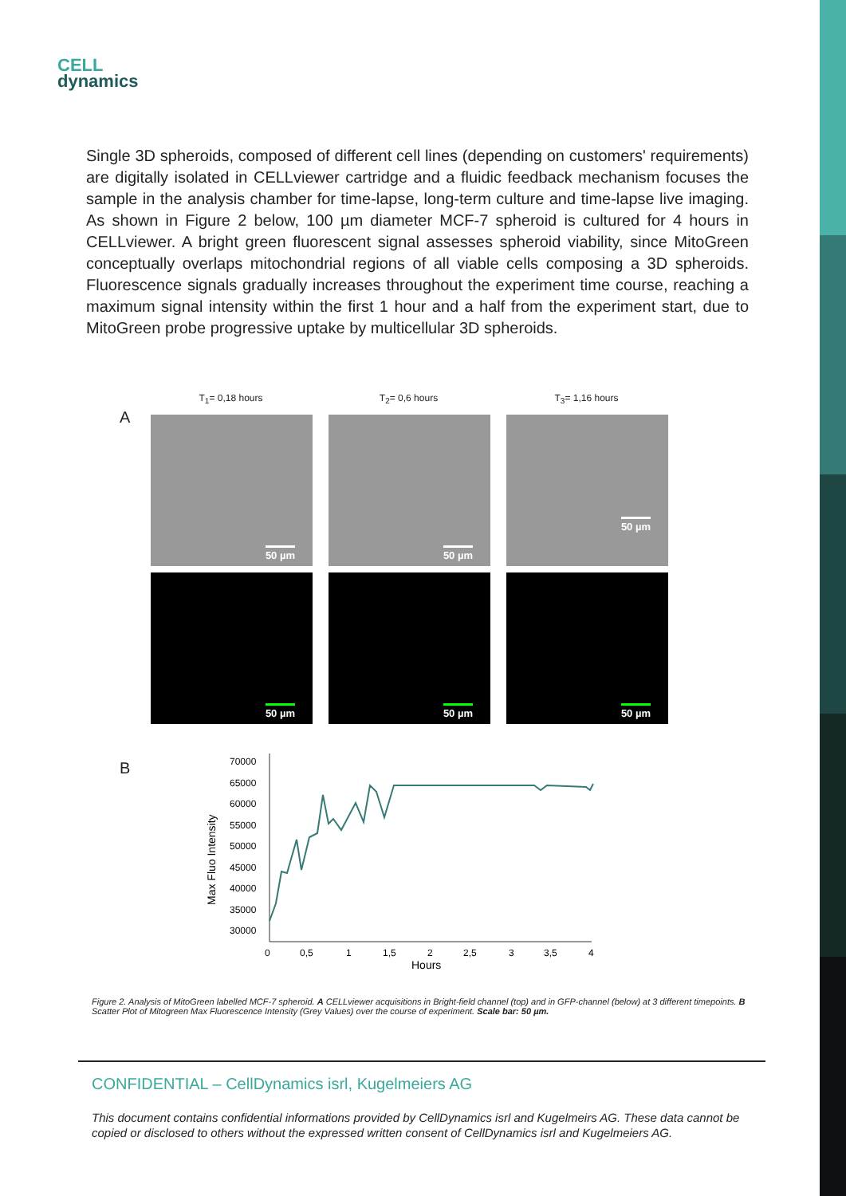CELL
dynamics
Single 3D spheroids, composed of different cell lines (depending on customers' requirements) are digitally isolated in CELLviewer cartridge and a fluidic feedback mechanism focuses the sample in the analysis chamber for time-lapse, long-term culture and time-lapse live imaging. As shown in Figure 2 below, 100 µm diameter MCF-7 spheroid is cultured for 4 hours in CELLviewer. A bright green fluorescent signal assesses spheroid viability, since MitoGreen conceptually overlaps mitochondrial regions of all viable cells composing a 3D spheroids. Fluorescence signals gradually increases throughout the experiment time course, reaching a maximum signal intensity within the first 1 hour and a half from the experiment start, due to MitoGreen probe progressive uptake by multicellular 3D spheroids.
T<sub>1</sub>= 0,18 hours T<sub>2</sub>= 0,6 hours T<sub>3</sub>= 1,16 hours
A
50 µm
50 µm
50 µm
50 µm
50 µm
50 µm
B
Max Fluo Intensity
70000
65000
60000
55000
50000
45000
40000
35000
30000
0
0,5
1
1,5
2
2,5
3
3,5
4
Hours
Figure 2. Analysis of MitoGreen labelled MCF-7 spheroid. A CELLviewer acquisitions in Bright-field channel (top) and in GFP-channel (below) at 3 different timepoints. B Scatter Plot of Mitogreen Max Fluorescence Intensity (Grey Values) over the course of experiment. Scale bar: 50 µm.
CONFIDENTIAL – CellDynamics isrl, Kugelmeiers AG
This document contains confidential informations provided by CellDynamics isrl and Kugelmeirs AG. These data cannot be copied or disclosed to others without the expressed written consent of CellDynamics isrl and Kugelmeiers AG.